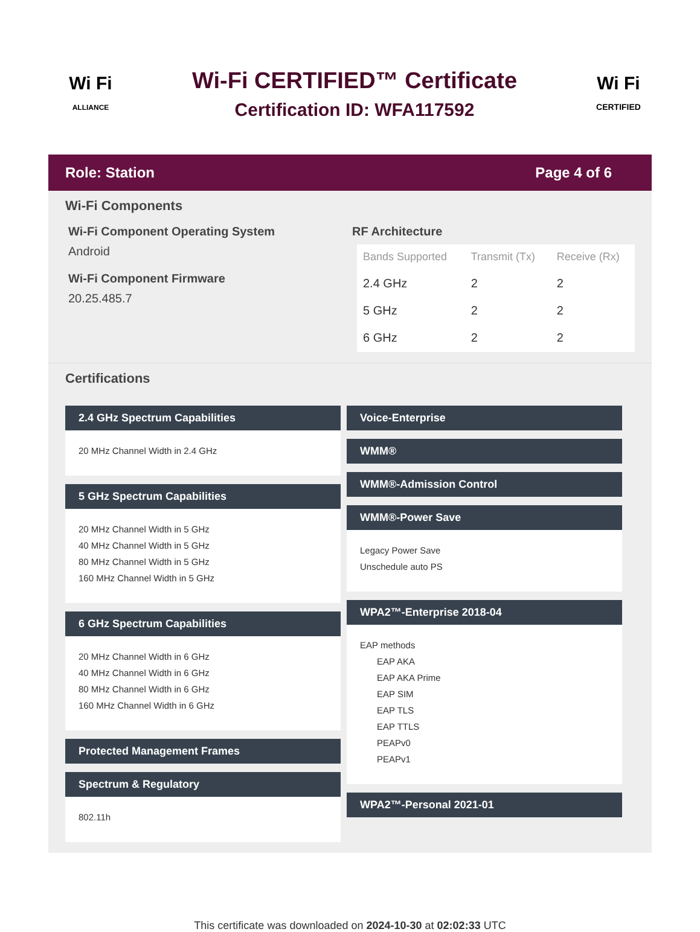Wi Fi
ALLIANCE
Wi-Fi CERTIFIED™ Certificate
Certification ID: WFA117592
Wi Fi
CERTIFIED
Role: Station Page 4 of 6
Wi-Fi Components
Wi-Fi Component Operating System
Android
Wi-Fi Component Firmware
20.25.485.7
RF Architecture
| Bands Supported | Transmit (Tx) | Receive (Rx) |
| --- | --- | --- |
| 2.4 GHz | 2 | 2 |
| 5 GHz | 2 | 2 |
| 6 GHz | 2 | 2 |
Certifications
2.4 GHz Spectrum Capabilities
20 MHz Channel Width in 2.4 GHz
5 GHz Spectrum Capabilities
20 MHz Channel Width in 5 GHz
40 MHz Channel Width in 5 GHz
80 MHz Channel Width in 5 GHz
160 MHz Channel Width in 5 GHz
6 GHz Spectrum Capabilities
20 MHz Channel Width in 6 GHz
40 MHz Channel Width in 6 GHz
80 MHz Channel Width in 6 GHz
160 MHz Channel Width in 6 GHz
Protected Management Frames
Spectrum & Regulatory
802.11h
Voice-Enterprise
WMM®
WMM®-Admission Control
WMM®-Power Save
Legacy Power Save
Unschedule auto PS
WPA2™-Enterprise 2018-04
EAP methods
EAP AKA
EAP AKA Prime
EAP SIM
EAP TLS
EAP TTLS
PEAPv0
PEAPv1
WPA2™-Personal 2021-01
This certificate was downloaded on 2024-10-30 at 02:02:33 UTC